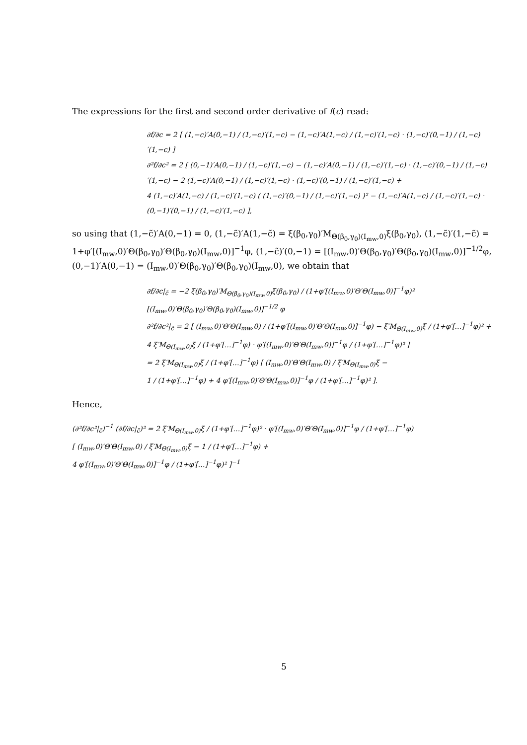The expressions for the first and second order derivative of f(c) read:
∂f/∂c = 2 [ (1,−c)′A(0,−1) / (1,−c)′(1,−c) − (1,−c)′A(1,−c) / (1,−c)′(1,−c) · (1,−c)′(0,−1) / (1,−c)′(1,−c) ]
∂²f/∂c² = 2 [ (0,−1)′A(0,−1) / (1,−c)′(1,−c) − (1,−c)′A(0,−1) / (1,−c)′(1,−c) · (1,−c)′(0,−1) / (1,−c)′(1,−c) − 2 (1,−c)′A(0,−1) / (1,−c)′(1,−c) · (1,−c)′(0,−1) / (1,−c)′(1,−c) +
4 (1,−c)′A(1,−c) / (1,−c)′(1,−c) ( (1,−c)′(0,−1) / (1,−c)′(1,−c) )² − (1,−c)′A(1,−c) / (1,−c)′(1,−c) · (0,−1)′(0,−1) / (1,−c)′(1,−c) ],
so using that (1,−c̃)′A(0,−1) = 0, (1,−c̃)′A(1,−c̃) = ξ(β<sub>0</sub>,γ<sub>0</sub>)′M<sub>Θ(β<sub>0</sub>,γ<sub>0</sub>)(I<sub>mw</sub>,0)</sub>ξ(β<sub>0</sub>,γ<sub>0</sub>), (1,−c̃)′(1,−c̃) = 1+φ′[(I<sub>mw</sub>,0)′Θ(β<sub>0</sub>,γ<sub>0</sub>)′Θ(β<sub>0</sub>,γ<sub>0</sub>)(I<sub>mw</sub>,0)]<sup>−1</sup>φ, (1,−c̃)′(0,−1) = [(I<sub>mw</sub>,0)′Θ(β<sub>0</sub>,γ<sub>0</sub>)′Θ(β<sub>0</sub>,γ<sub>0</sub>)(I<sub>mw</sub>,0)]<sup>−1/2</sup>φ, (0,−1)′A(0,−1) = (I<sub>mw</sub>,0)′Θ(β<sub>0</sub>,γ<sub>0</sub>)′Θ(β<sub>0</sub>,γ<sub>0</sub>)(I<sub>mw</sub>,0), we obtain that
∂f/∂c|<sub>c̃</sub> = −2 ξ(β<sub>0</sub>,γ<sub>0</sub>)′M<sub>Θ(β<sub>0</sub>,γ<sub>0</sub>)(I<sub>mw</sub>,0)</sub>ξ(β<sub>0</sub>,γ<sub>0</sub>) / (1+φ′[(I<sub>mw</sub>,0)′Θ′Θ(I<sub>mw</sub>,0)]<sup>−1</sup>φ)² [(I<sub>mw</sub>,0)′Θ(β<sub>0</sub>,γ<sub>0</sub>)′Θ(β<sub>0</sub>,γ<sub>0</sub>)(I<sub>mw</sub>,0)]<sup>−1/2</sup> φ
∂²f/∂c²|<sub>c̃</sub> = 2 [ (I<sub>mw</sub>,0)′Θ′Θ(I<sub>mw</sub>,0) / (1+φ′[(I<sub>mw</sub>,0)′Θ′Θ(I<sub>mw</sub>,0)]<sup>−1</sup>φ) − ξ′M<sub>Θ(I<sub>mw</sub>,0)</sub>ξ / (1+φ′[…]<sup>−1</sup>φ)² +
4 ξ′M<sub>Θ(I<sub>mw</sub>,0)</sub>ξ / (1+φ′[…]<sup>−1</sup>φ) · φ′[(I<sub>mw</sub>,0)′Θ′Θ(I<sub>mw</sub>,0)]<sup>−1</sup>φ / (1+φ′[…]<sup>−1</sup>φ)² ]
= 2 ξ′M<sub>Θ(I<sub>mw</sub>,0)</sub>ξ / (1+φ′[…]<sup>−1</sup>φ) [ (I<sub>mw</sub>,0)′Θ′Θ(I<sub>mw</sub>,0) / ξ′M<sub>Θ(I<sub>mw</sub>,0)</sub>ξ −
1 / (1+φ′[…]<sup>−1</sup>φ) + 4 φ′[(I<sub>mw</sub>,0)′Θ′Θ(I<sub>mw</sub>,0)]<sup>−1</sup>φ / (1+φ′[…]<sup>−1</sup>φ)² ].
Hence,
(∂²f/∂c²|<sub>c̃</sub>)<sup>−1</sup> (∂f/∂c|<sub>c̃</sub>)² = 2 ξ′M<sub>Θ(I<sub>mw</sub>,0)</sub>ξ / (1+φ′[…]<sup>−1</sup>φ)² · φ′[(I<sub>mw</sub>,0)′Θ′Θ(I<sub>mw</sub>,0)]<sup>−1</sup>φ / (1+φ′[…]<sup>−1</sup>φ)
[ (I<sub>mw</sub>,0)′Θ′Θ(I<sub>mw</sub>,0) / ξ′M<sub>Θ(I<sub>mw</sub>,0)</sub>ξ − 1 / (1+φ′[…]<sup>−1</sup>φ) +
4 φ′[(I<sub>mw</sub>,0)′Θ′Θ(I<sub>mw</sub>,0)]<sup>−1</sup>φ / (1+φ′[…]<sup>−1</sup>φ)² ]<sup>−1</sup>
5